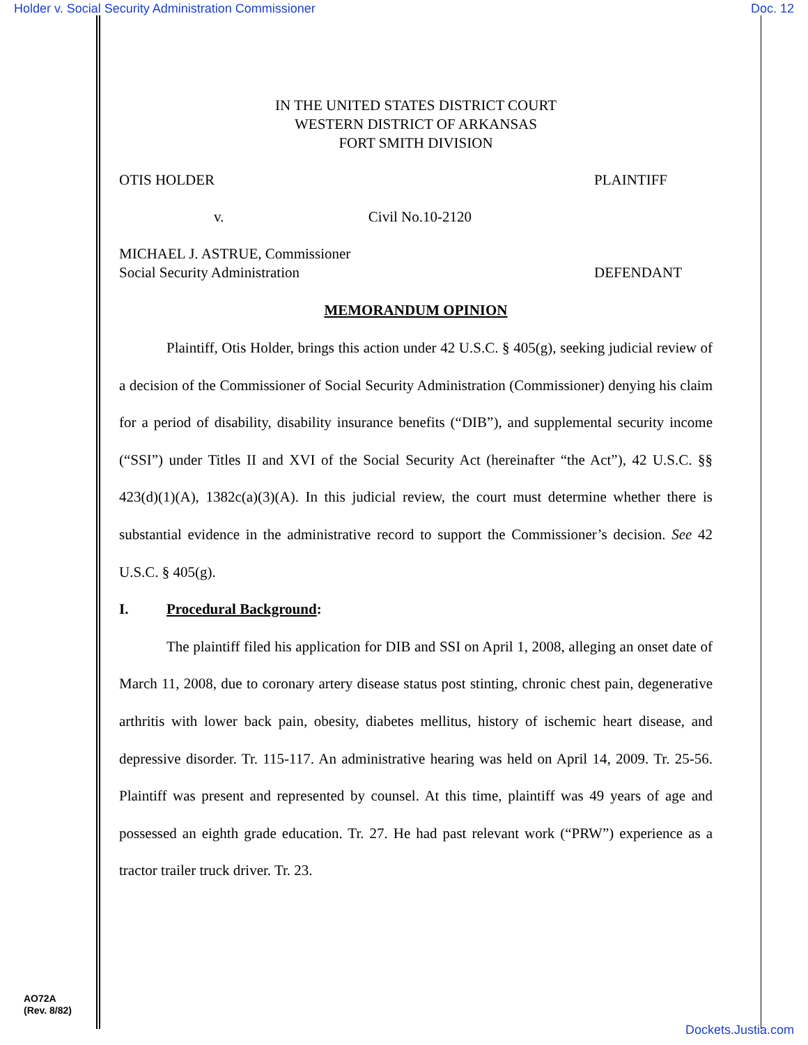Holder v. Social Security Administration Commissioner Doc. 12
IN THE UNITED STATES DISTRICT COURT
WESTERN DISTRICT OF ARKANSAS
FORT SMITH DIVISION
OTIS HOLDER PLAINTIFF
v. Civil No.10-2120
MICHAEL J. ASTRUE, Commissioner
Social Security Administration DEFENDANT
MEMORANDUM OPINION
Plaintiff, Otis Holder, brings this action under 42 U.S.C. § 405(g), seeking judicial review of a decision of the Commissioner of Social Security Administration (Commissioner) denying his claim for a period of disability, disability insurance benefits (“DIB”), and supplemental security income (“SSI”) under Titles II and XVI of the Social Security Act (hereinafter “the Act”), 42 U.S.C. §§ 423(d)(1)(A), 1382c(a)(3)(A). In this judicial review, the court must determine whether there is substantial evidence in the administrative record to support the Commissioner’s decision. See 42 U.S.C. § 405(g).
I. Procedural Background:
The plaintiff filed his application for DIB and SSI on April 1, 2008, alleging an onset date of March 11, 2008, due to coronary artery disease status post stinting, chronic chest pain, degenerative arthritis with lower back pain, obesity, diabetes mellitus, history of ischemic heart disease, and depressive disorder. Tr. 115-117. An administrative hearing was held on April 14, 2009. Tr. 25-56. Plaintiff was present and represented by counsel. At this time, plaintiff was 49 years of age and possessed an eighth grade education. Tr. 27. He had past relevant work (“PRW”) experience as a tractor trailer truck driver. Tr. 23.
AO72A
(Rev. 8/82)
Dockets.Justia.com